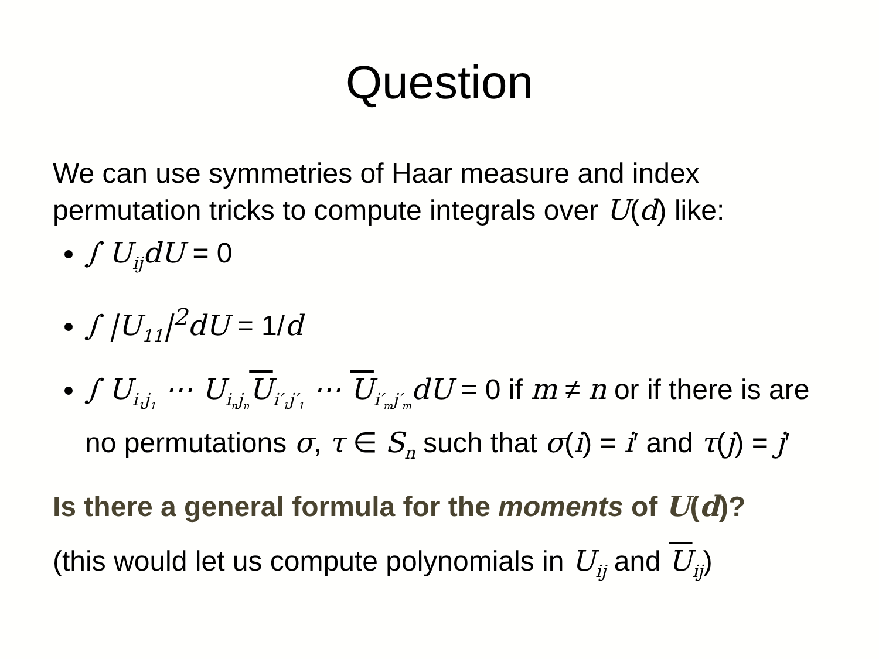Question
We can use symmetries of Haar measure and index permutation tricks to compute integrals over U(d) like:
∫ U<sub>ij</sub>dU = 0
∫ |U<sub>11</sub>|<sup>2</sup>dU = 1/d
∫ U<sub>i<sub>1</sub>j<sub>1</sub></sub> ⋯ U<sub>i<sub>n</sub>j<sub>n</sub></sub>U<sub>i′<sub>1</sub>j′<sub>1</sub></sub> ⋯ U<sub>i′<sub>m</sub>j′<sub>m</sub></sub>dU = 0 if m ≠ n or if there is are no permutations σ, τ ∈ S<sub>n</sub> such that σ(i) = i′ and τ(j) = j′
Is there a general formula for the moments of U(d)?
(this would let us compute polynomials in U<sub>ij</sub> and U<sub>ij</sub>)